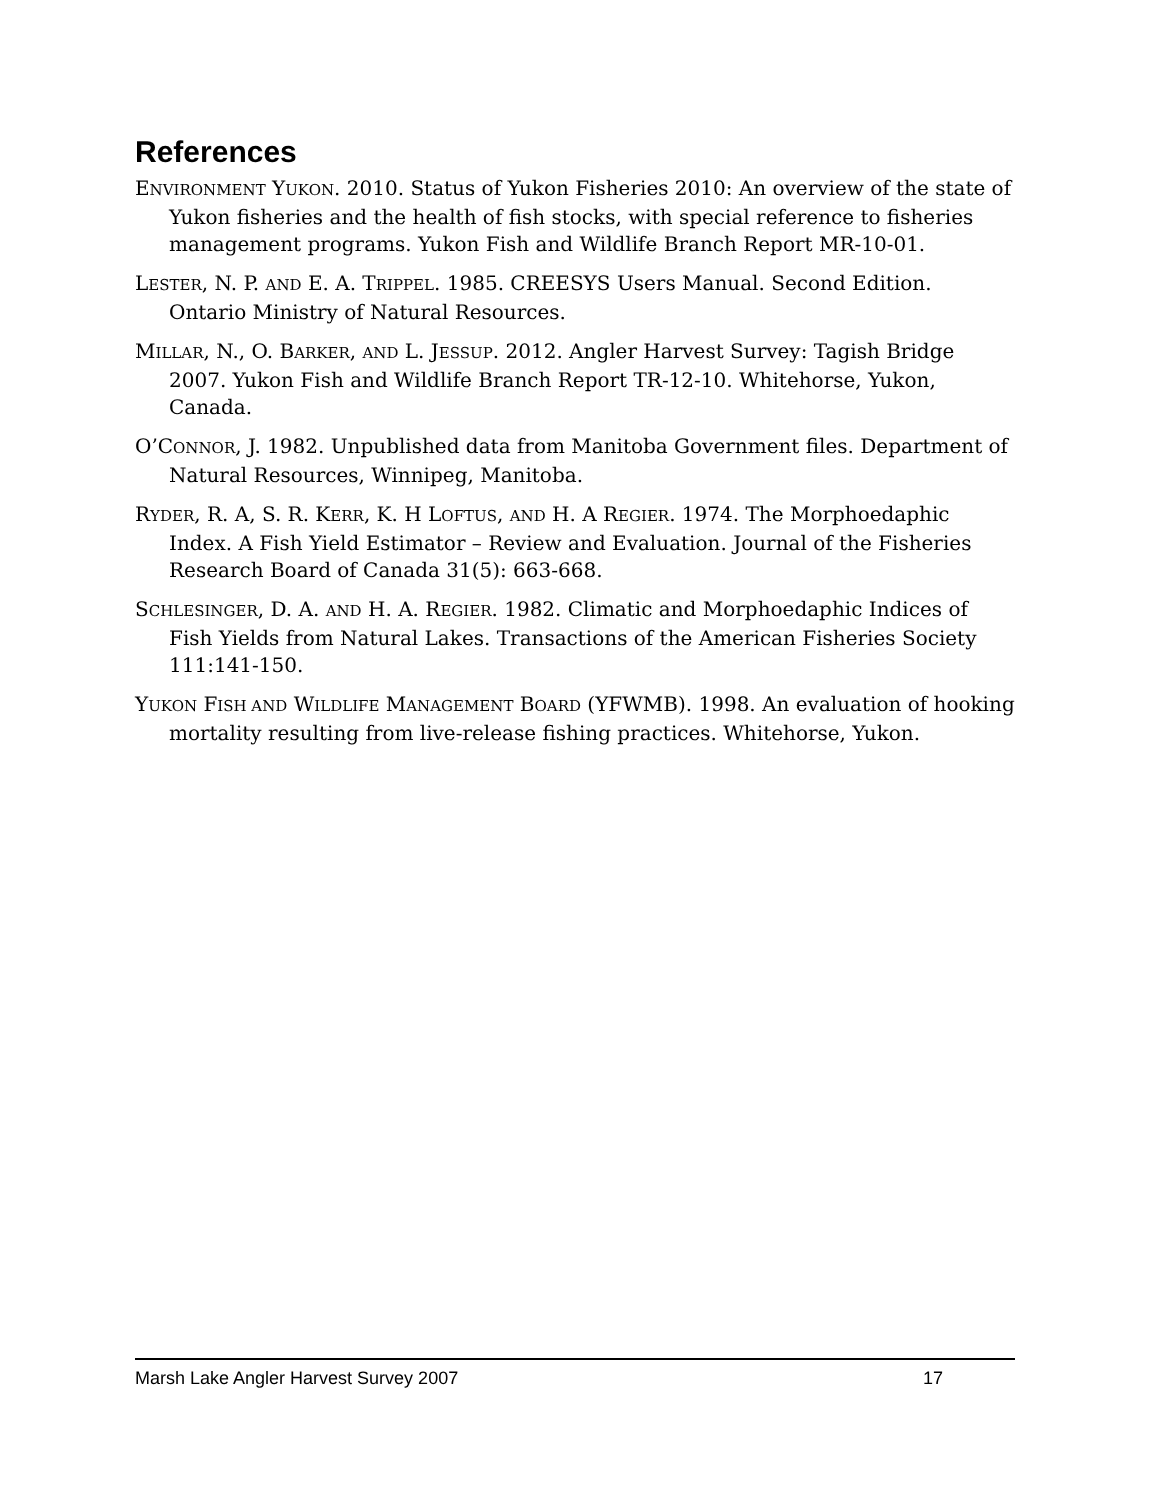References
ENVIRONMENT YUKON. 2010. Status of Yukon Fisheries 2010: An overview of the state of Yukon fisheries and the health of fish stocks, with special reference to fisheries management programs. Yukon Fish and Wildlife Branch Report MR-10-01.
LESTER, N. P. AND E. A. TRIPPEL. 1985. CREESYS Users Manual. Second Edition. Ontario Ministry of Natural Resources.
MILLAR, N., O. BARKER, AND L. JESSUP. 2012. Angler Harvest Survey: Tagish Bridge 2007. Yukon Fish and Wildlife Branch Report TR-12-10. Whitehorse, Yukon, Canada.
O’CONNOR, J. 1982. Unpublished data from Manitoba Government files. Department of Natural Resources, Winnipeg, Manitoba.
RYDER, R. A, S. R. KERR, K. H LOFTUS, AND H. A REGIER. 1974. The Morphoedaphic Index. A Fish Yield Estimator – Review and Evaluation. Journal of the Fisheries Research Board of Canada 31(5): 663-668.
SCHLESINGER, D. A. AND H. A. REGIER. 1982. Climatic and Morphoedaphic Indices of Fish Yields from Natural Lakes. Transactions of the American Fisheries Society 111:141-150.
YUKON FISH AND WILDLIFE MANAGEMENT BOARD (YFWMB). 1998. An evaluation of hooking mortality resulting from live-release fishing practices. Whitehorse, Yukon.
Marsh Lake Angler Harvest Survey 2007 17